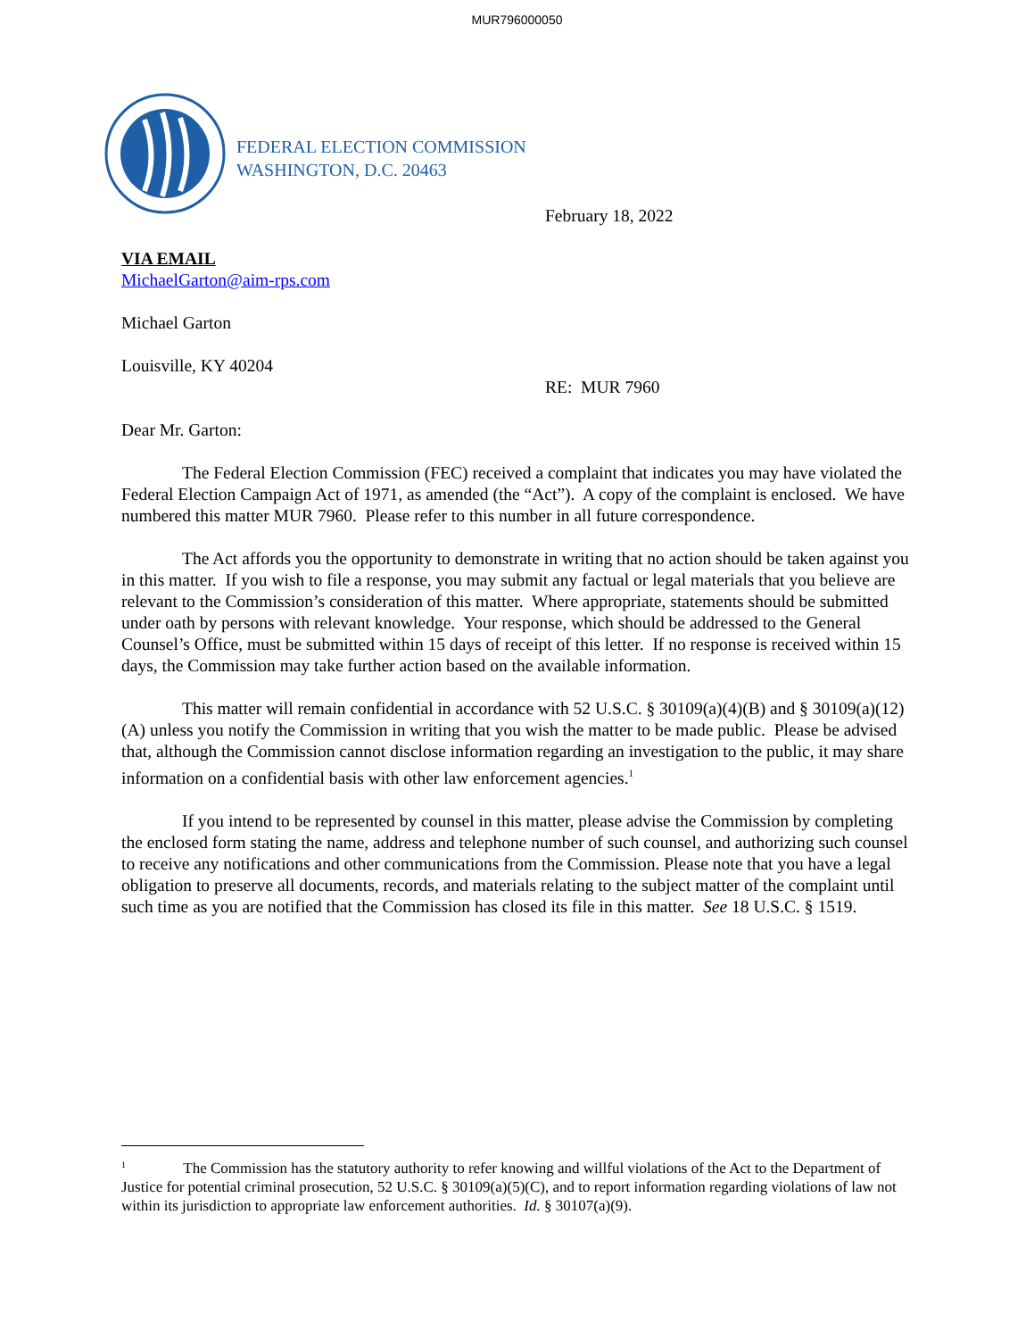MUR796000050
FEDERAL ELECTION COMMISSION
WASHINGTON, D.C. 20463
February 18, 2022
VIA EMAIL
MichaelGarton@aim-rps.com
Michael Garton
Louisville, KY 40204
RE: MUR 7960
Dear Mr. Garton:
The Federal Election Commission (FEC) received a complaint that indicates you may have violated the Federal Election Campaign Act of 1971, as amended (the “Act”). A copy of the complaint is enclosed. We have numbered this matter MUR 7960. Please refer to this number in all future correspondence.
The Act affords you the opportunity to demonstrate in writing that no action should be taken against you in this matter. If you wish to file a response, you may submit any factual or legal materials that you believe are relevant to the Commission’s consideration of this matter. Where appropriate, statements should be submitted under oath by persons with relevant knowledge. Your response, which should be addressed to the General Counsel’s Office, must be submitted within 15 days of receipt of this letter. If no response is received within 15 days, the Commission may take further action based on the available information.
This matter will remain confidential in accordance with 52 U.S.C. § 30109(a)(4)(B) and § 30109(a)(12)(A) unless you notify the Commission in writing that you wish the matter to be made public. Please be advised that, although the Commission cannot disclose information regarding an investigation to the public, it may share information on a confidential basis with other law enforcement agencies.<sup>1</sup>
If you intend to be represented by counsel in this matter, please advise the Commission by completing the enclosed form stating the name, address and telephone number of such counsel, and authorizing such counsel to receive any notifications and other communications from the Commission. Please note that you have a legal obligation to preserve all documents, records, and materials relating to the subject matter of the complaint until such time as you are notified that the Commission has closed its file in this matter. See 18 U.S.C. § 1519.
<sup>1</sup> The Commission has the statutory authority to refer knowing and willful violations of the Act to the Department of Justice for potential criminal prosecution, 52 U.S.C. § 30109(a)(5)(C), and to report information regarding violations of law not within its jurisdiction to appropriate law enforcement authorities. Id. § 30107(a)(9).